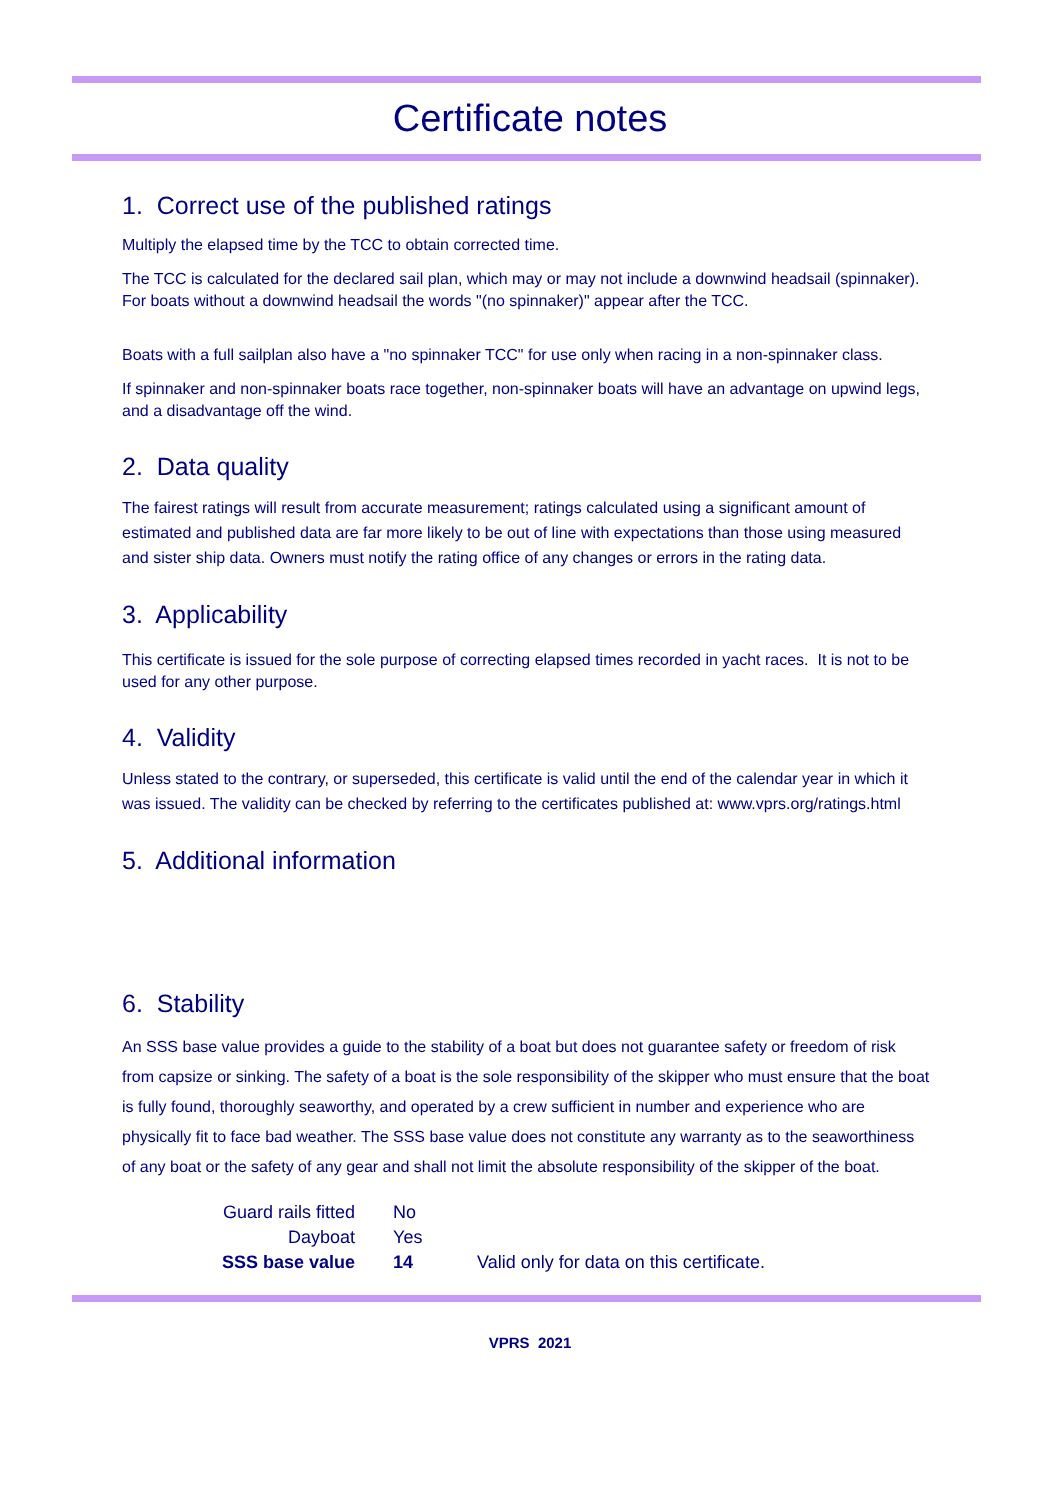Certificate notes
1. Correct use of the published ratings
Multiply the elapsed time by the TCC to obtain corrected time.
The TCC is calculated for the declared sail plan, which may or may not include a downwind headsail (spinnaker). For boats without a downwind headsail the words "(no spinnaker)" appear after the TCC.
Boats with a full sailplan also have a "no spinnaker TCC" for use only when racing in a non-spinnaker class.
If spinnaker and non-spinnaker boats race together, non-spinnaker boats will have an advantage on upwind legs, and a disadvantage off the wind.
2. Data quality
The fairest ratings will result from accurate measurement; ratings calculated using a significant amount of estimated and published data are far more likely to be out of line with expectations than those using measured and sister ship data. Owners must notify the rating office of any changes or errors in the rating data.
3. Applicability
This certificate is issued for the sole purpose of correcting elapsed times recorded in yacht races. It is not to be used for any other purpose.
4. Validity
Unless stated to the contrary, or superseded, this certificate is valid until the end of the calendar year in which it was issued. The validity can be checked by referring to the certificates published at: www.vprs.org/ratings.html
5. Additional information
6. Stability
An SSS base value provides a guide to the stability of a boat but does not guarantee safety or freedom of risk from capsize or sinking. The safety of a boat is the sole responsibility of the skipper who must ensure that the boat is fully found, thoroughly seaworthy, and operated by a crew sufficient in number and experience who are physically fit to face bad weather. The SSS base value does not constitute any warranty as to the seaworthiness of any boat or the safety of any gear and shall not limit the absolute responsibility of the skipper of the boat.
| Guard rails fitted | No | |
| Dayboat | Yes | |
| SSS base value | 14 | Valid only for data on this certificate. |
VPRS 2021